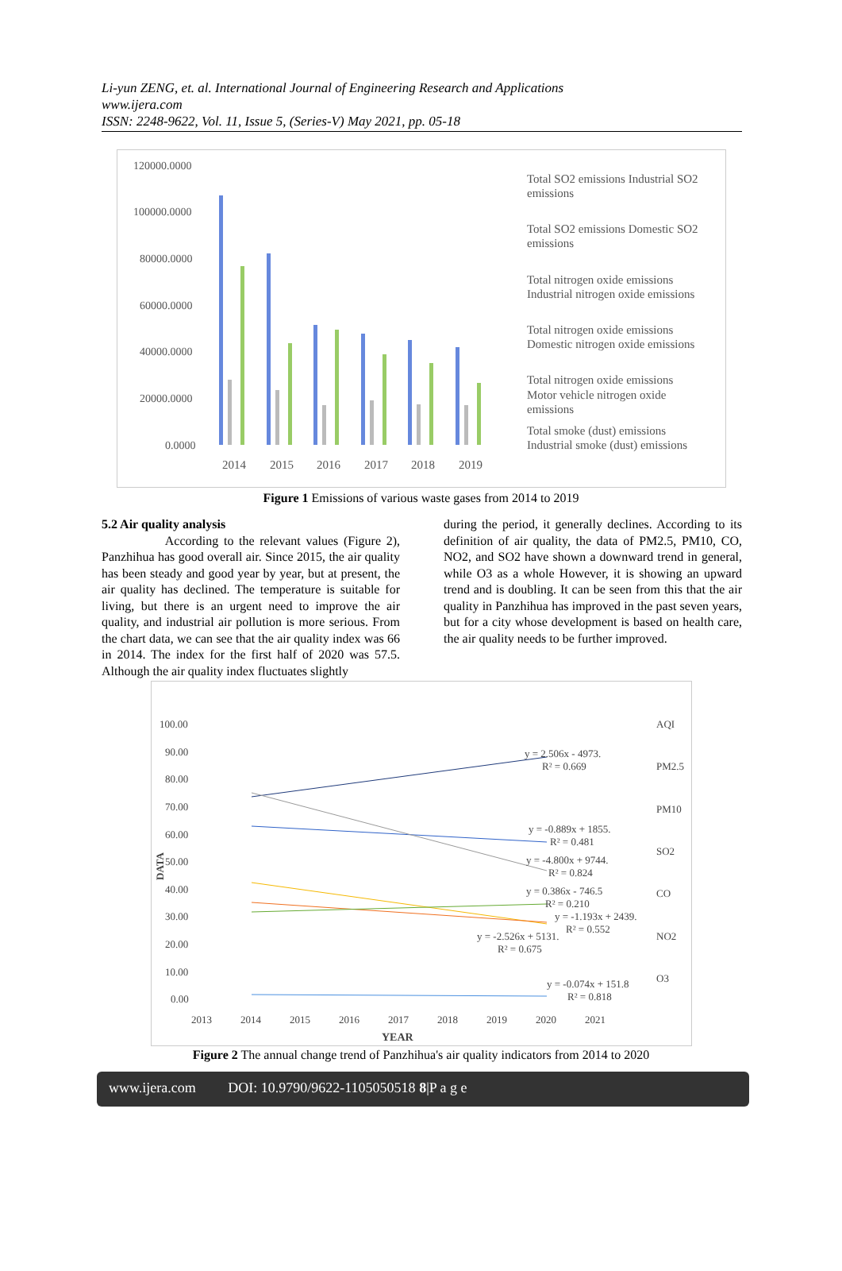Li-yun ZENG, et. al. International Journal of Engineering Research and Applications
www.ijera.com
ISSN: 2248-9622, Vol. 11, Issue 5, (Series-V) May 2021, pp. 05-18
120000.0000
100000.0000
80000.0000
60000.0000
40000.0000
20000.0000
0.0000
2014
2015
2016
2017
2018
2019
Total SO2 emissions Industrial SO2
emissions
Total SO2 emissions Domestic SO2
emissions
Total nitrogen oxide emissions
Industrial nitrogen oxide emissions
Total nitrogen oxide emissions
Domestic nitrogen oxide emissions
Total nitrogen oxide emissions
Motor vehicle nitrogen oxide
emissions
Total smoke (dust) emissions
Industrial smoke (dust) emissions
Figure 1 Emissions of various waste gases from 2014 to 2019
5.2 Air quality analysis
According to the relevant values (Figure 2), Panzhihua has good overall air. Since 2015, the air quality has been steady and good year by year, but at present, the air quality has declined. The temperature is suitable for living, but there is an urgent need to improve the air quality, and industrial air pollution is more serious. From the chart data, we can see that the air quality index was 66 in 2014. The index for the first half of 2020 was 57.5. Although the air quality index fluctuates slightly
during the period, it generally declines. According to its definition of air quality, the data of PM2.5, PM10, CO, NO2, and SO2 have shown a downward trend in general, while O3 as a whole However, it is showing an upward trend and is doubling. It can be seen from this that the air quality in Panzhihua has improved in the past seven years, but for a city whose development is based on health care, the air quality needs to be further improved.
100.00
90.00
80.00
70.00
60.00
50.00
40.00
30.00
20.00
10.00
0.00
2013
2014
2015
2016
2017
2018
2019
2020
2021
YEAR
DATA
y = 2.506x - 4973.
R² = 0.669
y = -0.889x + 1855.
R² = 0.481
y = -4.800x + 9744.
R² = 0.824
y = 0.386x - 746.5
R² = 0.210
y = -1.193x + 2439.
R² = 0.552
y = -2.526x + 5131.
R² = 0.675
y = -0.074x + 151.8
R² = 0.818
AQI
PM2.5
PM10
SO2
CO
NO2
O3
Figure 2 The annual change trend of Panzhihua's air quality indicators from 2014 to 2020
www.ijera.com DOI: 10.9790/9622-1105050518 8|P a g e